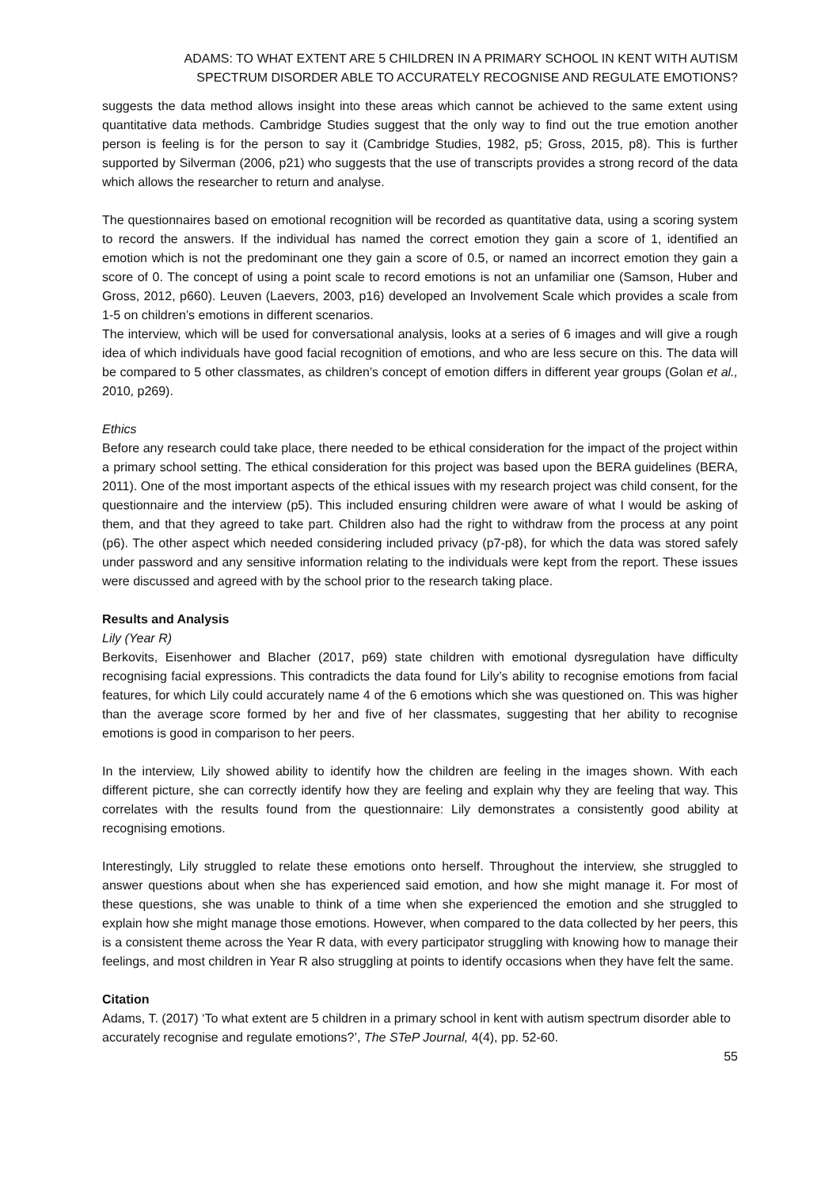ADAMS: TO WHAT EXTENT ARE 5 CHILDREN IN A PRIMARY SCHOOL IN KENT WITH AUTISM
SPECTRUM DISORDER ABLE TO ACCURATELY RECOGNISE AND REGULATE EMOTIONS?
suggests the data method allows insight into these areas which cannot be achieved to the same extent using quantitative data methods. Cambridge Studies suggest that the only way to find out the true emotion another person is feeling is for the person to say it (Cambridge Studies, 1982, p5; Gross, 2015, p8). This is further supported by Silverman (2006, p21) who suggests that the use of transcripts provides a strong record of the data which allows the researcher to return and analyse.
The questionnaires based on emotional recognition will be recorded as quantitative data, using a scoring system to record the answers. If the individual has named the correct emotion they gain a score of 1, identified an emotion which is not the predominant one they gain a score of 0.5, or named an incorrect emotion they gain a score of 0. The concept of using a point scale to record emotions is not an unfamiliar one (Samson, Huber and Gross, 2012, p660). Leuven (Laevers, 2003, p16) developed an Involvement Scale which provides a scale from 1-5 on children’s emotions in different scenarios.
The interview, which will be used for conversational analysis, looks at a series of 6 images and will give a rough idea of which individuals have good facial recognition of emotions, and who are less secure on this. The data will be compared to 5 other classmates, as children’s concept of emotion differs in different year groups (Golan et al., 2010, p269).
Ethics
Before any research could take place, there needed to be ethical consideration for the impact of the project within a primary school setting. The ethical consideration for this project was based upon the BERA guidelines (BERA, 2011). One of the most important aspects of the ethical issues with my research project was child consent, for the questionnaire and the interview (p5). This included ensuring children were aware of what I would be asking of them, and that they agreed to take part. Children also had the right to withdraw from the process at any point (p6). The other aspect which needed considering included privacy (p7-p8), for which the data was stored safely under password and any sensitive information relating to the individuals were kept from the report. These issues were discussed and agreed with by the school prior to the research taking place.
Results and Analysis
Lily (Year R)
Berkovits, Eisenhower and Blacher (2017, p69) state children with emotional dysregulation have difficulty recognising facial expressions. This contradicts the data found for Lily’s ability to recognise emotions from facial features, for which Lily could accurately name 4 of the 6 emotions which she was questioned on. This was higher than the average score formed by her and five of her classmates, suggesting that her ability to recognise emotions is good in comparison to her peers.
In the interview, Lily showed ability to identify how the children are feeling in the images shown. With each different picture, she can correctly identify how they are feeling and explain why they are feeling that way. This correlates with the results found from the questionnaire: Lily demonstrates a consistently good ability at recognising emotions.
Interestingly, Lily struggled to relate these emotions onto herself. Throughout the interview, she struggled to answer questions about when she has experienced said emotion, and how she might manage it. For most of these questions, she was unable to think of a time when she experienced the emotion and she struggled to explain how she might manage those emotions. However, when compared to the data collected by her peers, this is a consistent theme across the Year R data, with every participator struggling with knowing how to manage their feelings, and most children in Year R also struggling at points to identify occasions when they have felt the same.
Citation
Adams, T. (2017) ‘To what extent are 5 children in a primary school in kent with autism spectrum disorder able to accurately recognise and regulate emotions?’, The STeP Journal, 4(4), pp. 52-60.
55